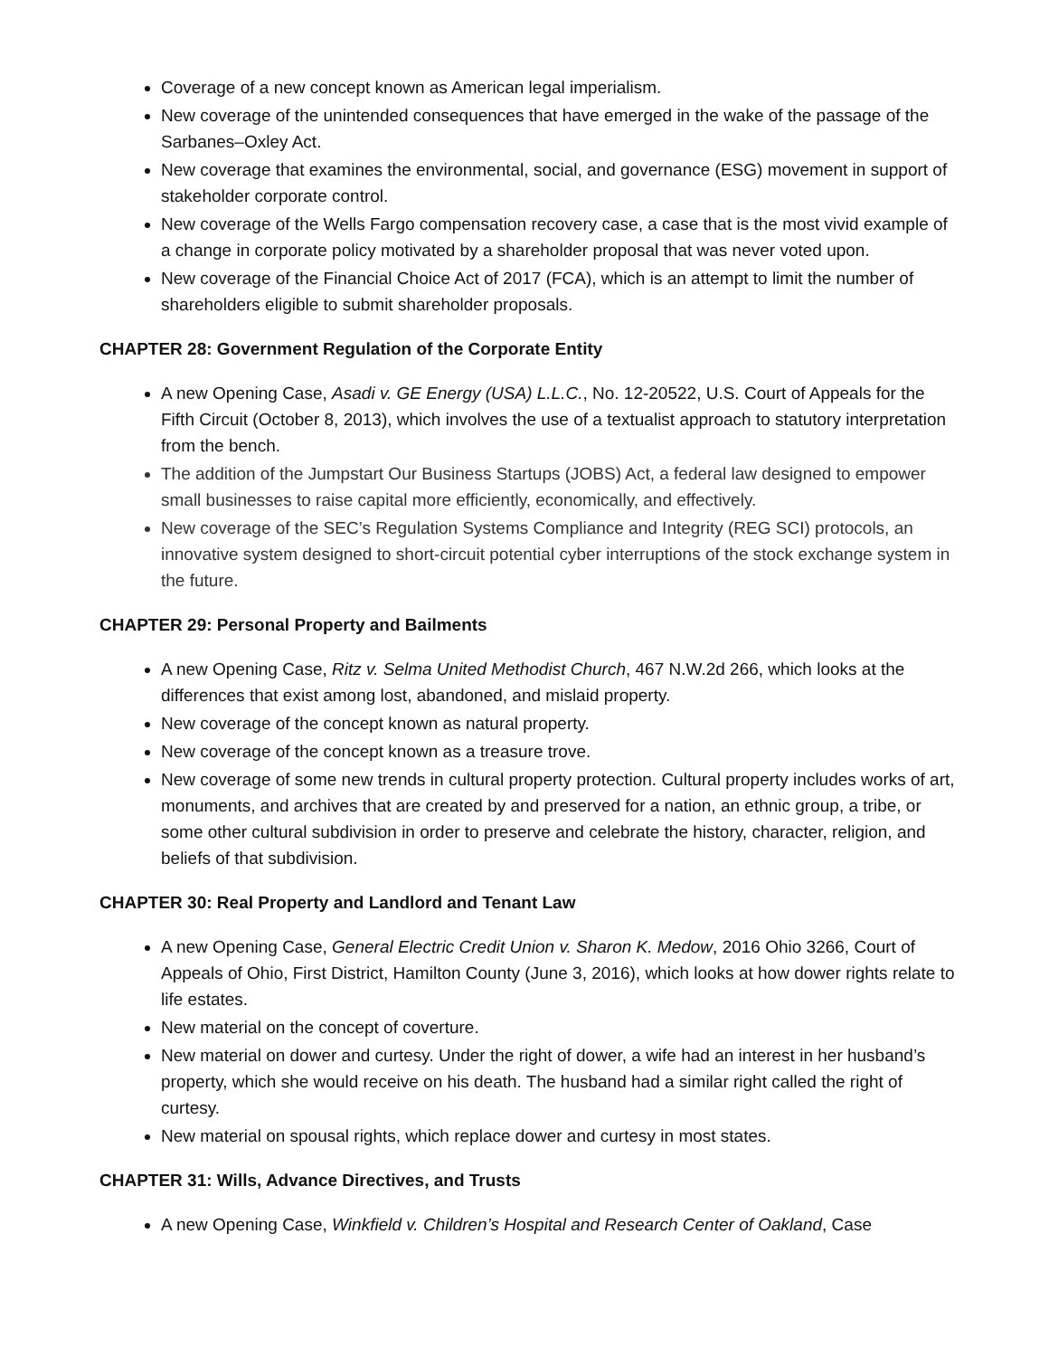Coverage of a new concept known as American legal imperialism.
New coverage of the unintended consequences that have emerged in the wake of the passage of the Sarbanes–Oxley Act.
New coverage that examines the environmental, social, and governance (ESG) movement in support of stakeholder corporate control.
New coverage of the Wells Fargo compensation recovery case, a case that is the most vivid example of a change in corporate policy motivated by a shareholder proposal that was never voted upon.
New coverage of the Financial Choice Act of 2017 (FCA), which is an attempt to limit the number of shareholders eligible to submit shareholder proposals.
CHAPTER 28: Government Regulation of the Corporate Entity
A new Opening Case, Asadi v. GE Energy (USA) L.L.C., No. 12-20522, U.S. Court of Appeals for the Fifth Circuit (October 8, 2013), which involves the use of a textualist approach to statutory interpretation from the bench.
The addition of the Jumpstart Our Business Startups (JOBS) Act, a federal law designed to empower small businesses to raise capital more efficiently, economically, and effectively.
New coverage of the SEC’s Regulation Systems Compliance and Integrity (REG SCI) protocols, an innovative system designed to short-circuit potential cyber interruptions of the stock exchange system in the future.
CHAPTER 29: Personal Property and Bailments
A new Opening Case, Ritz v. Selma United Methodist Church, 467 N.W.2d 266, which looks at the differences that exist among lost, abandoned, and mislaid property.
New coverage of the concept known as natural property.
New coverage of the concept known as a treasure trove.
New coverage of some new trends in cultural property protection. Cultural property includes works of art, monuments, and archives that are created by and preserved for a nation, an ethnic group, a tribe, or some other cultural subdivision in order to preserve and celebrate the history, character, religion, and beliefs of that subdivision.
CHAPTER 30: Real Property and Landlord and Tenant Law
A new Opening Case, General Electric Credit Union v. Sharon K. Medow, 2016 Ohio 3266, Court of Appeals of Ohio, First District, Hamilton County (June 3, 2016), which looks at how dower rights relate to life estates.
New material on the concept of coverture.
New material on dower and curtesy. Under the right of dower, a wife had an interest in her husband’s property, which she would receive on his death. The husband had a similar right called the right of curtesy.
New material on spousal rights, which replace dower and curtesy in most states.
CHAPTER 31: Wills, Advance Directives, and Trusts
A new Opening Case, Winkfield v. Children’s Hospital and Research Center of Oakland, Case